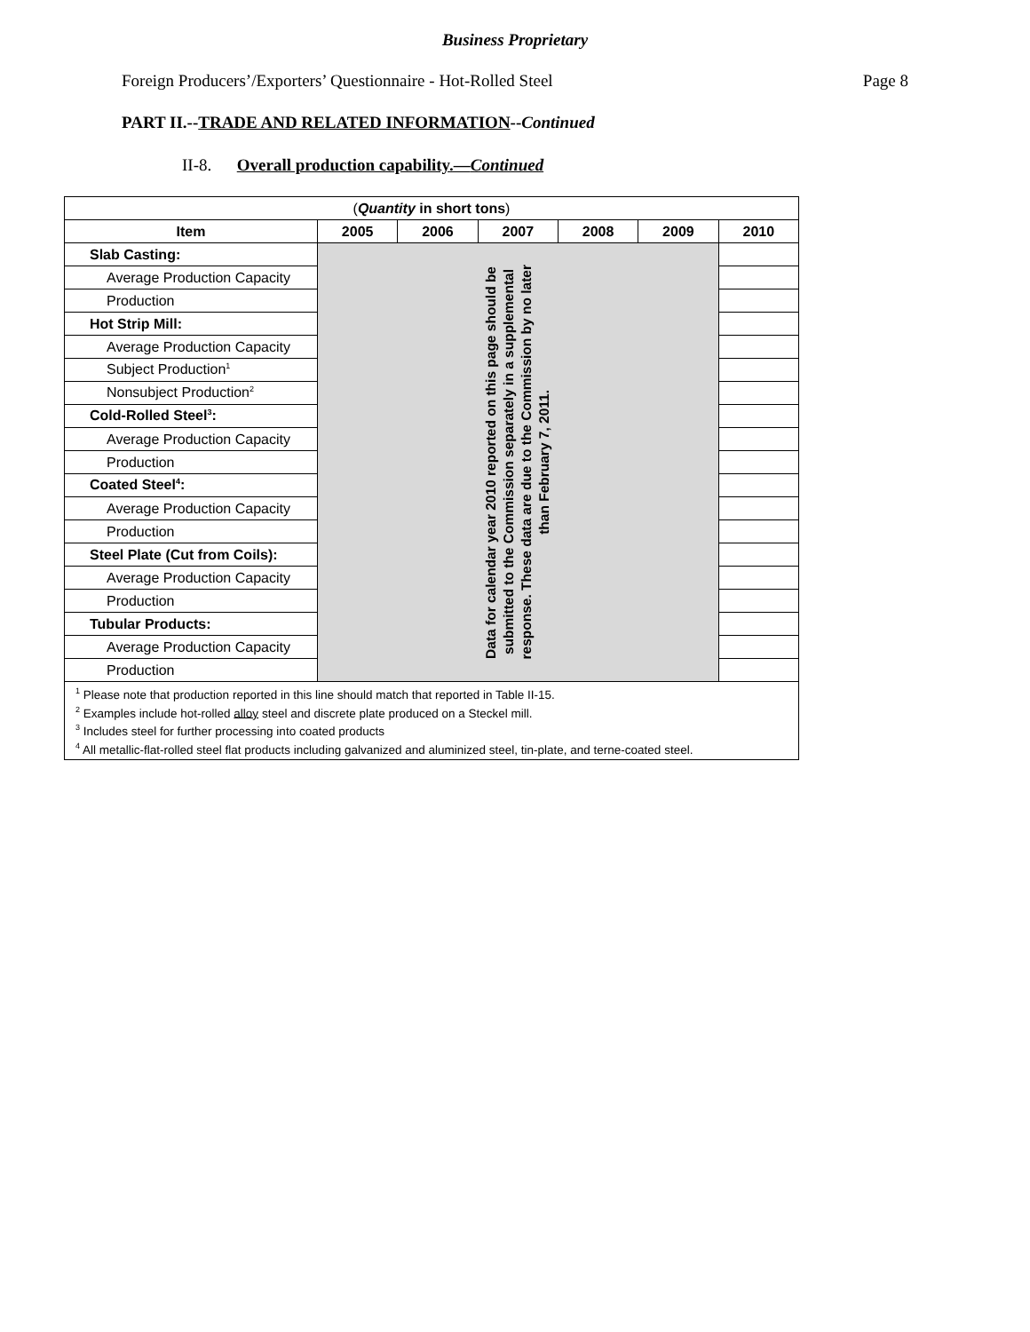Business Proprietary
Foreign Producers’/Exporters’ Questionnaire - Hot-Rolled Steel Page 8
PART II.--TRADE AND RELATED INFORMATION--Continued
II-8. Overall production capability.—Continued
| ( Quantity in short tons ) | | | | | | |
| Item | 2005 | 2006 | 2007 | 2008 | 2009 | 2010 |
| Slab Casting: | Data for calendar year 2010 reported on this page should be submitted to the Commission separately in a supplemental response. These data are due to the Commission by no later than February 7, 2011. | | | | | |
| Average Production Capacity | | | | | | |
| Production | | | | | | |
| Hot Strip Mill: | | | | | | |
| Average Production Capacity | | | | | | |
| Subject Production<sup>1</sup> | | | | | | |
| Nonsubject Production<sup>2</sup> | | | | | | |
| Cold-Rolled Steel<sup>3</sup>: | | | | | | |
| Average Production Capacity | | | | | | |
| Production | | | | | | |
| Coated Steel<sup>4</sup>: | | | | | | |
| Average Production Capacity | | | | | | |
| Production | | | | | | |
| Steel Plate (Cut from Coils): | | | | | | |
| Average Production Capacity | | | | | | |
| Production | | | | | | |
| Tubular Products: | | | | | | |
| Average Production Capacity | | | | | | |
| Production | | | | | | |
| <sup>1</sup> Please note that production reported in this line should match that reported in Table II-15. <sup>2</sup> Examples include hot-rolled alloy steel and discrete plate produced on a Steckel mill. <sup>3</sup> Includes steel for further processing into coated products <sup>4</sup> All metallic-flat-rolled steel flat products including galvanized and aluminized steel, tin-plate, and terne-coated steel. | | | | | | |